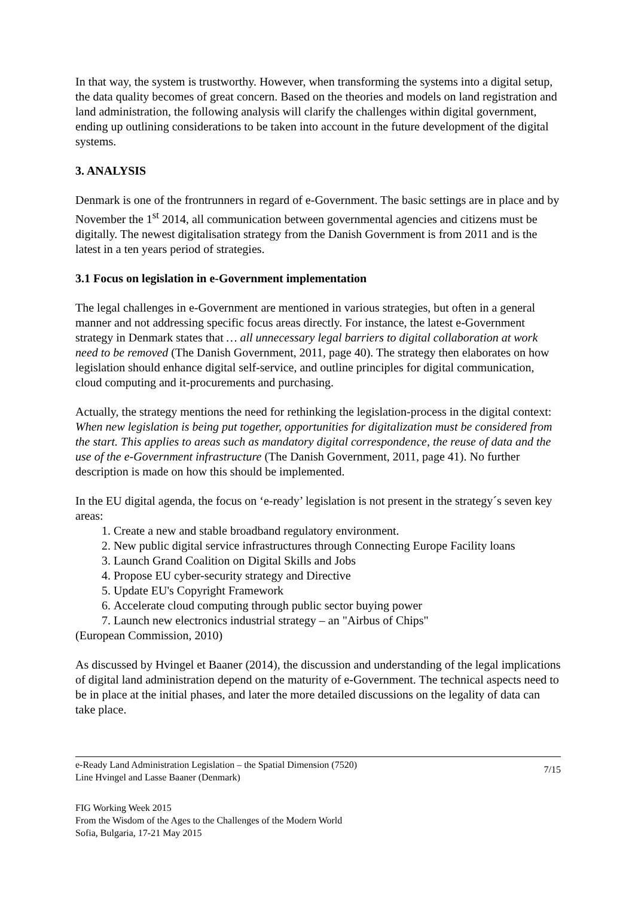In that way, the system is trustworthy. However, when transforming the systems into a digital setup, the data quality becomes of great concern. Based on the theories and models on land registration and land administration, the following analysis will clarify the challenges within digital government, ending up outlining considerations to be taken into account in the future development of the digital systems.
3. ANALYSIS
Denmark is one of the frontrunners in regard of e-Government. The basic settings are in place and by November the 1<sup>st</sup> 2014, all communication between governmental agencies and citizens must be digitally. The newest digitalisation strategy from the Danish Government is from 2011 and is the latest in a ten years period of strategies.
3.1 Focus on legislation in e-Government implementation
The legal challenges in e-Government are mentioned in various strategies, but often in a general manner and not addressing specific focus areas directly. For instance, the latest e-Government strategy in Denmark states that … all unnecessary legal barriers to digital collaboration at work need to be removed (The Danish Government, 2011, page 40). The strategy then elaborates on how legislation should enhance digital self-service, and outline principles for digital communication, cloud computing and it-procurements and purchasing.
Actually, the strategy mentions the need for rethinking the legislation-process in the digital context: When new legislation is being put together, opportunities for digitalization must be considered from the start. This applies to areas such as mandatory digital correspondence, the reuse of data and the use of the e-Government infrastructure (The Danish Government, 2011, page 41). No further description is made on how this should be implemented.
In the EU digital agenda, the focus on ‘e-ready’ legislation is not present in the strategy´s seven key areas:
1. Create a new and stable broadband regulatory environment.
2. New public digital service infrastructures through Connecting Europe Facility loans
3. Launch Grand Coalition on Digital Skills and Jobs
4. Propose EU cyber-security strategy and Directive
5. Update EU's Copyright Framework
6. Accelerate cloud computing through public sector buying power
7. Launch new electronics industrial strategy – an "Airbus of Chips"
(European Commission, 2010)
As discussed by Hvingel et Baaner (2014), the discussion and understanding of the legal implications of digital land administration depend on the maturity of e-Government. The technical aspects need to be in place at the initial phases, and later the more detailed discussions on the legality of data can take place.
e-Ready Land Administration Legislation – the Spatial Dimension (7520)
Line Hvingel and Lasse Baaner (Denmark)
7/15
FIG Working Week 2015
From the Wisdom of the Ages to the Challenges of the Modern World
Sofia, Bulgaria, 17-21 May 2015